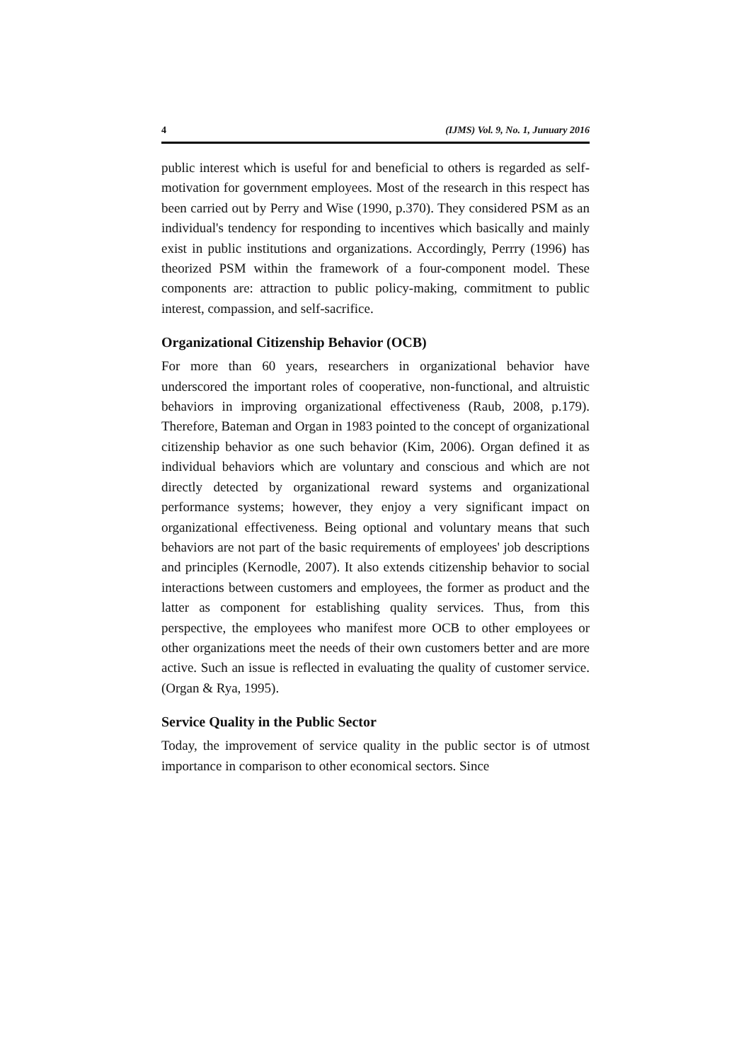4 (IJMS) Vol. 9, No. 1, Junuary 2016
public interest which is useful for and beneficial to others is regarded as self-motivation for government employees. Most of the research in this respect has been carried out by Perry and Wise (1990, p.370). They considered PSM as an individual's tendency for responding to incentives which basically and mainly exist in public institutions and organizations. Accordingly, Perrry (1996) has theorized PSM within the framework of a four-component model. These components are: attraction to public policy-making, commitment to public interest, compassion, and self-sacrifice.
Organizational Citizenship Behavior (OCB)
For more than 60 years, researchers in organizational behavior have underscored the important roles of cooperative, non-functional, and altruistic behaviors in improving organizational effectiveness (Raub, 2008, p.179). Therefore, Bateman and Organ in 1983 pointed to the concept of organizational citizenship behavior as one such behavior (Kim, 2006). Organ defined it as individual behaviors which are voluntary and conscious and which are not directly detected by organizational reward systems and organizational performance systems; however, they enjoy a very significant impact on organizational effectiveness. Being optional and voluntary means that such behaviors are not part of the basic requirements of employees' job descriptions and principles (Kernodle, 2007). It also extends citizenship behavior to social interactions between customers and employees, the former as product and the latter as component for establishing quality services. Thus, from this perspective, the employees who manifest more OCB to other employees or other organizations meet the needs of their own customers better and are more active. Such an issue is reflected in evaluating the quality of customer service. (Organ & Rya, 1995).
Service Quality in the Public Sector
Today, the improvement of service quality in the public sector is of utmost importance in comparison to other economical sectors. Since